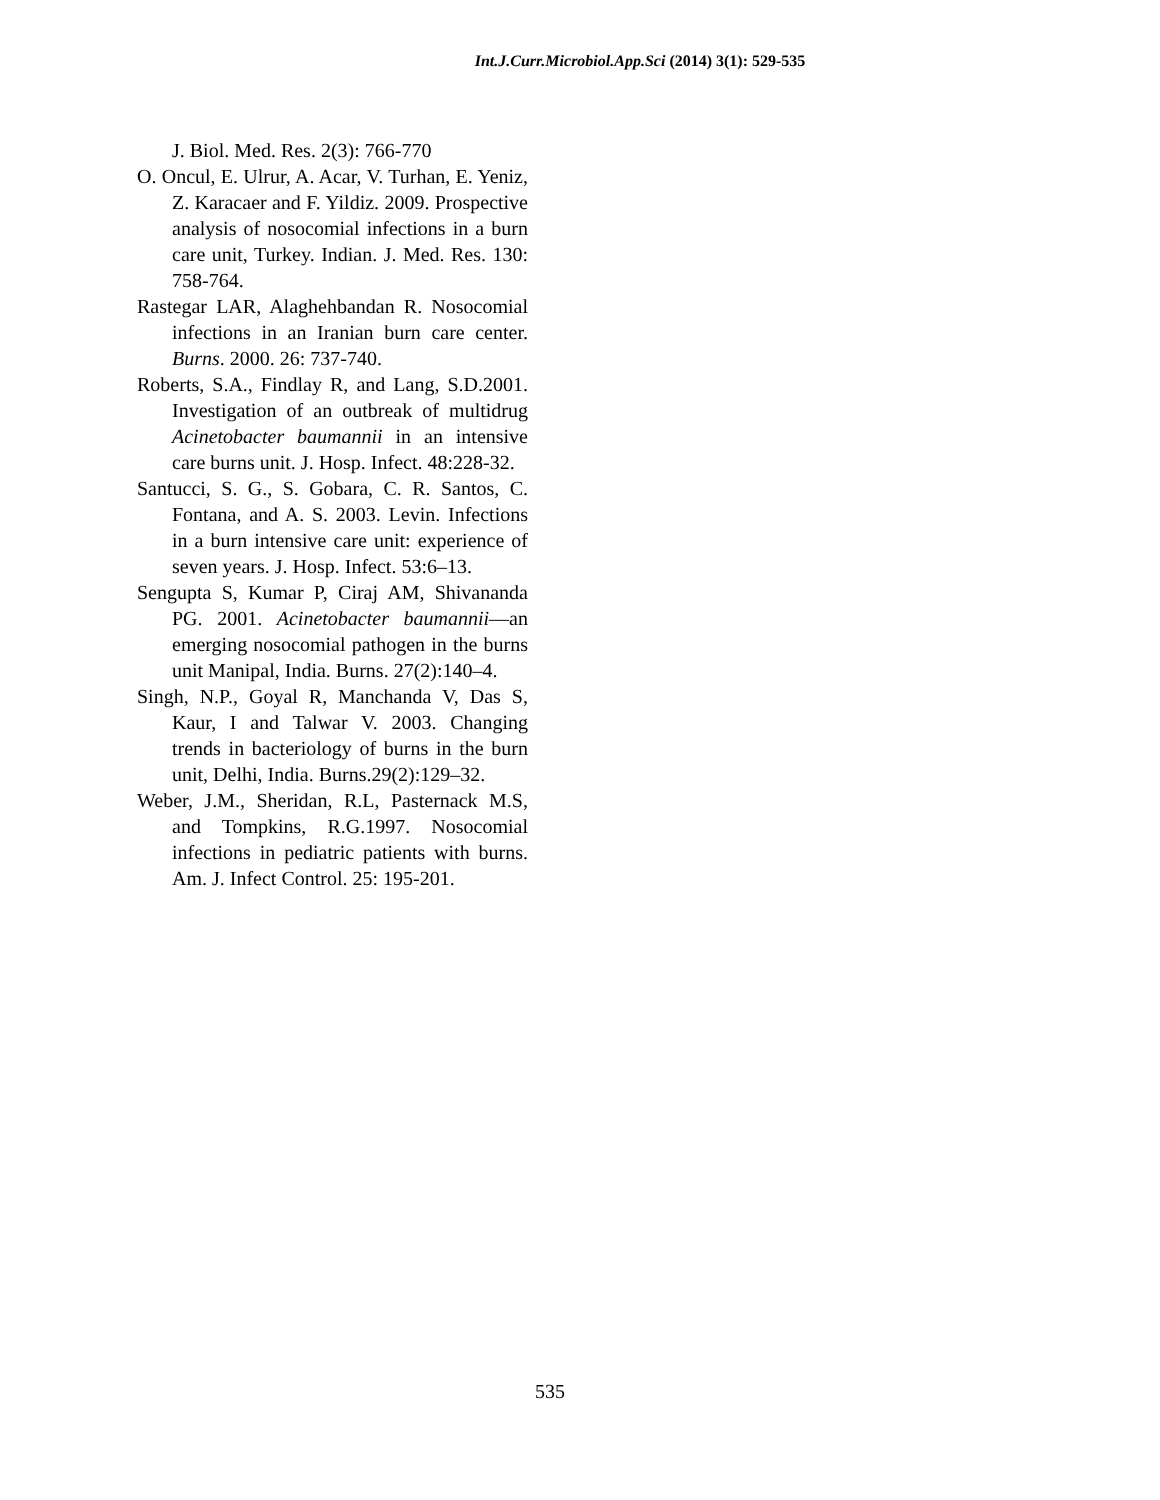Int.J.Curr.Microbiol.App.Sci (2014) 3(1): 529-535
J. Biol. Med. Res. 2(3): 766-770
O. Oncul, E. Ulrur, A. Acar, V. Turhan, E. Yeniz, Z. Karacaer and F. Yildiz. 2009. Prospective analysis of nosocomial infections in a burn care unit, Turkey. Indian. J. Med. Res. 130: 758-764.
Rastegar LAR, Alaghehbandan R. Nosocomial infections in an Iranian burn care center. Burns. 2000. 26: 737-740.
Roberts, S.A., Findlay R, and Lang, S.D.2001. Investigation of an outbreak of multidrug Acinetobacter baumannii in an intensive care burns unit. J. Hosp. Infect. 48:228-32.
Santucci, S. G., S. Gobara, C. R. Santos, C. Fontana, and A. S. 2003. Levin. Infections in a burn intensive care unit: experience of seven years. J. Hosp. Infect. 53:6–13.
Sengupta S, Kumar P, Ciraj AM, Shivananda PG. 2001. Acinetobacter baumannii—an emerging nosocomial pathogen in the burns unit Manipal, India. Burns. 27(2):140–4.
Singh, N.P., Goyal R, Manchanda V, Das S, Kaur, I and Talwar V. 2003. Changing trends in bacteriology of burns in the burn unit, Delhi, India. Burns.29(2):129–32.
Weber, J.M., Sheridan, R.L, Pasternack M.S, and Tompkins, R.G.1997. Nosocomial infections in pediatric patients with burns. Am. J. Infect Control. 25: 195-201.
535